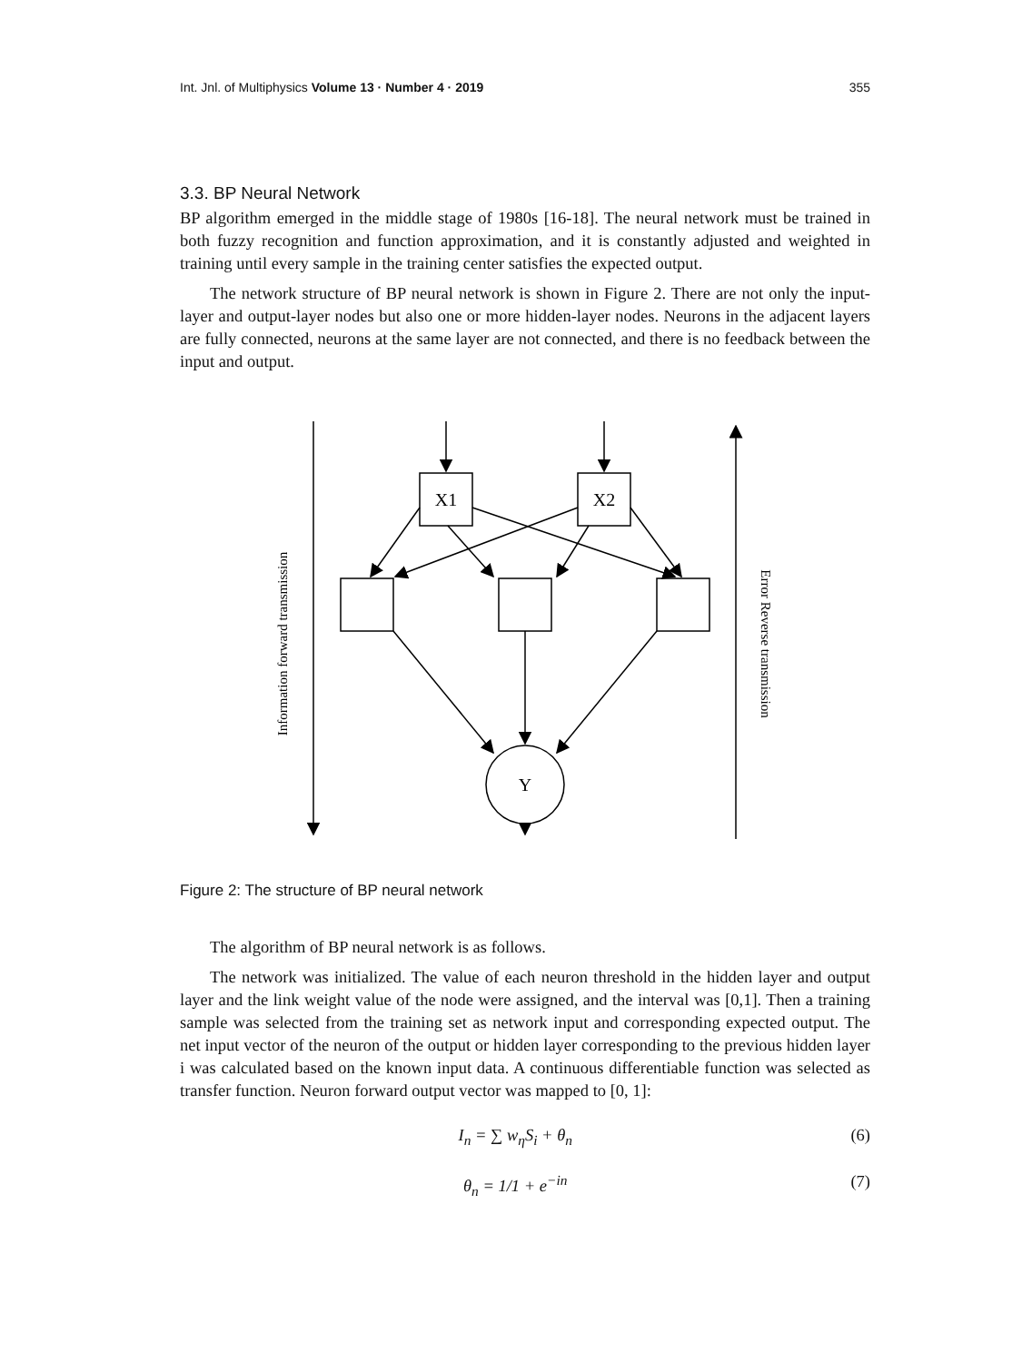Int. Jnl. of Multiphysics Volume 13 · Number 4 · 2019 355
3.3. BP Neural Network
BP algorithm emerged in the middle stage of 1980s [16-18]. The neural network must be trained in both fuzzy recognition and function approximation, and it is constantly adjusted and weighted in training until every sample in the training center satisfies the expected output.
The network structure of BP neural network is shown in Figure 2. There are not only the input-layer and output-layer nodes but also one or more hidden-layer nodes. Neurons in the adjacent layers are fully connected, neurons at the same layer are not connected, and there is no feedback between the input and output.
X1
X2
Y
Information forward transmission
Error Reverse transmission
Figure 2: The structure of BP neural network
The algorithm of BP neural network is as follows.
The network was initialized. The value of each neuron threshold in the hidden layer and output layer and the link weight value of the node were assigned, and the interval was [0,1]. Then a training sample was selected from the training set as network input and corresponding expected output. The net input vector of the neuron of the output or hidden layer corresponding to the previous hidden layer i was calculated based on the known input data. A continuous differentiable function was selected as transfer function. Neuron forward output vector was mapped to [0, 1]:
I<sub>n</sub> = ∑ w<sub>η</sub>S<sub>i</sub> + θ<sub>n</sub> (6)
θ<sub>n</sub> = 1/1 + e<sup>−in</sup> (7)